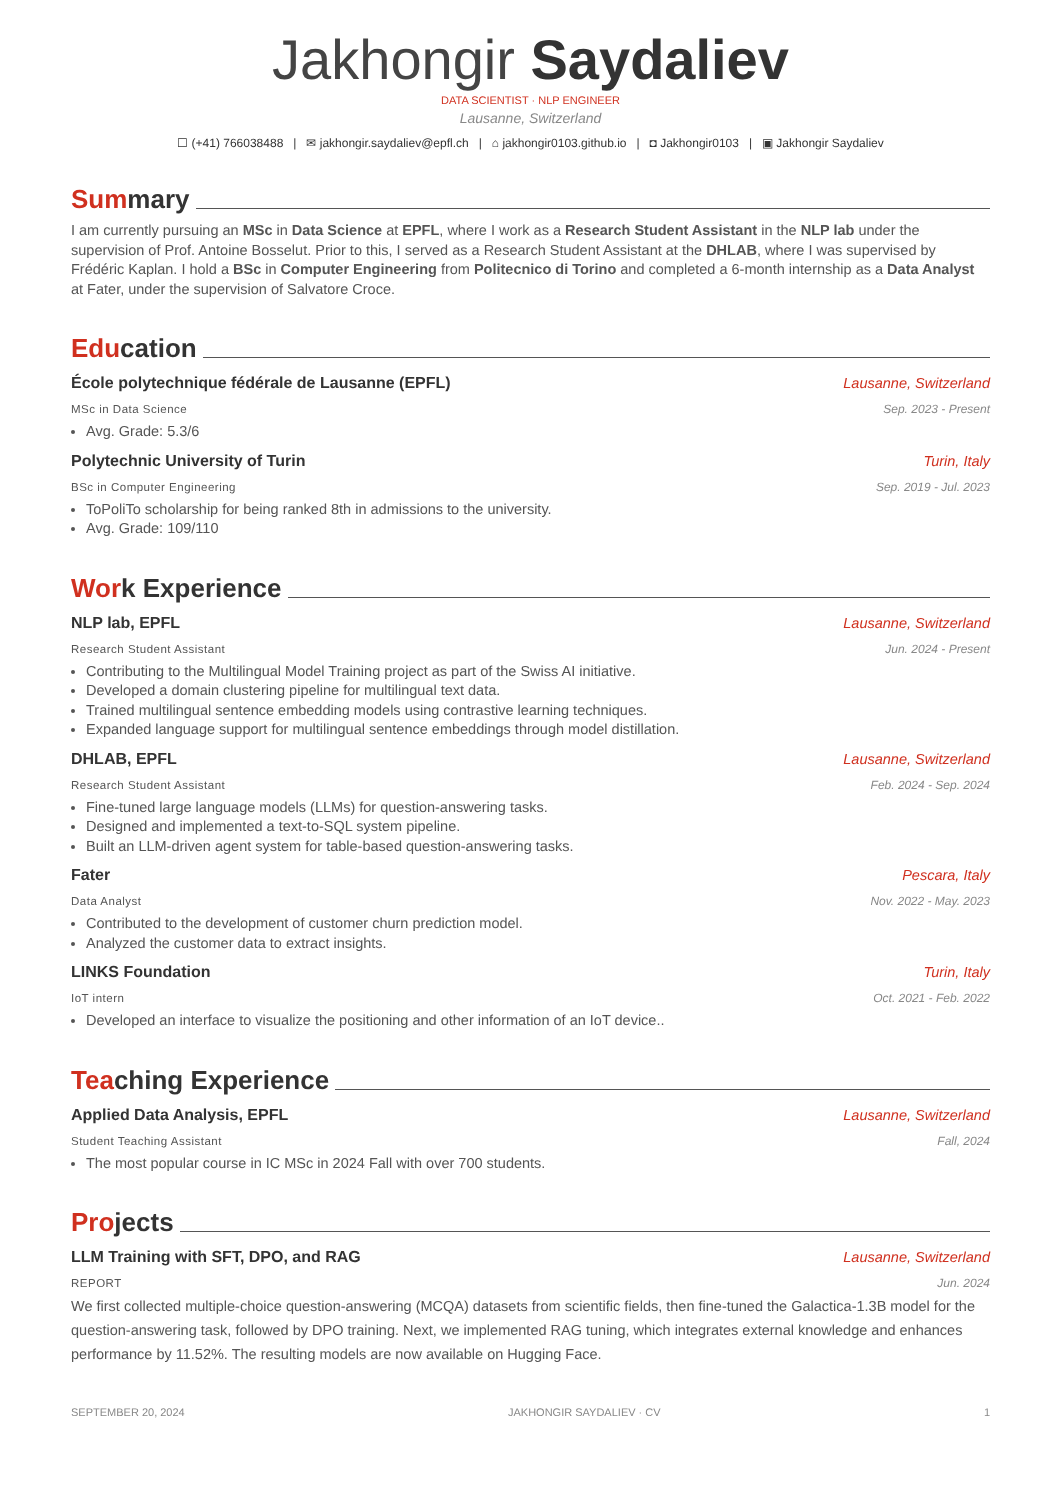Jakhongir Saydaliev
DATA SCIENTIST · NLP ENGINEER
Lausanne, Switzerland
☐ (+41) 766038488 | ✉ jakhongir.saydaliev@epfl.ch | ⌂ jakhongir0103.github.io | ◘ Jakhongir0103 | ▣ Jakhongir Saydaliev
Sum mary
I am currently pursuing an MSc in Data Science at EPFL, where I work as a Research Student Assistant in the NLP lab under the supervision of Prof. Antoine Bosselut. Prior to this, I served as a Research Student Assistant at the DHLAB, where I was supervised by Frédéric Kaplan. I hold a BSc in Computer Engineering from Politecnico di Torino and completed a 6-month internship as a Data Analyst at Fater, under the supervision of Salvatore Croce.
Edu cation
École polytechnique fédérale de Lausanne (EPFL) Lausanne, Switzerland
MSc in Data Science Sep. 2023 - Present
Avg. Grade: 5.3/6
Polytechnic University of Turin Turin, Italy
BSc in Computer Engineering Sep. 2019 - Jul. 2023
ToPoliTo scholarship for being ranked 8th in admissions to the university.
Avg. Grade: 109/110
Wor k Experience
NLP lab, EPFL Lausanne, Switzerland
Research Student Assistant Jun. 2024 - Present
Contributing to the Multilingual Model Training project as part of the Swiss AI initiative.
Developed a domain clustering pipeline for multilingual text data.
Trained multilingual sentence embedding models using contrastive learning techniques.
Expanded language support for multilingual sentence embeddings through model distillation.
DHLAB, EPFL Lausanne, Switzerland
Research Student Assistant Feb. 2024 - Sep. 2024
Fine-tuned large language models (LLMs) for question-answering tasks.
Designed and implemented a text-to-SQL system pipeline.
Built an LLM-driven agent system for table-based question-answering tasks.
Fater Pescara, Italy
Data Analyst Nov. 2022 - May. 2023
Contributed to the development of customer churn prediction model.
Analyzed the customer data to extract insights.
LINKS Foundation Turin, Italy
IoT intern Oct. 2021 - Feb. 2022
Developed an interface to visualize the positioning and other information of an IoT device..
Tea ching Experience
Applied Data Analysis, EPFL Lausanne, Switzerland
Student Teaching Assistant Fall, 2024
The most popular course in IC MSc in 2024 Fall with over 700 students.
Pro jects
LLM Training with SFT, DPO, and RAG Lausanne, Switzerland
REPORT Jun. 2024
We first collected multiple-choice question-answering (MCQA) datasets from scientific fields, then fine-tuned the Galactica-1.3B model for the question-answering task, followed by DPO training. Next, we implemented RAG tuning, which integrates external knowledge and enhances performance by 11.52%. The resulting models are now available on Hugging Face.
SEPTEMBER 20, 2024 JAKHONGIR SAYDALIEV · CV 1